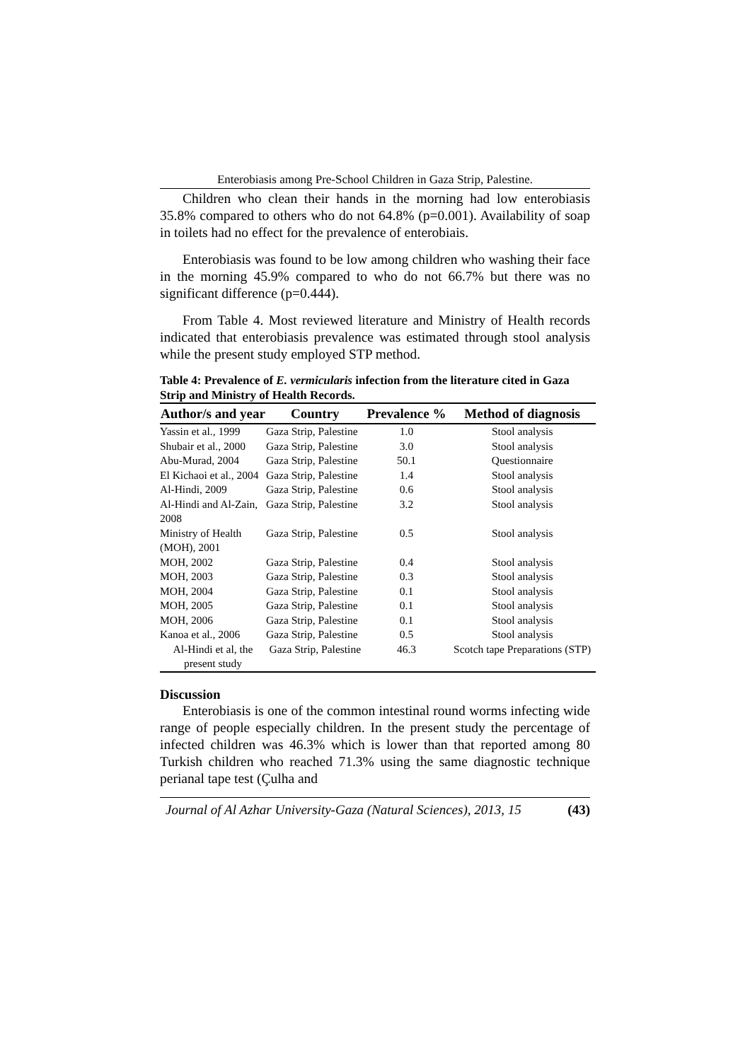Enterobiasis among Pre-School Children in Gaza Strip, Palestine.
Children who clean their hands in the morning had low enterobiasis 35.8% compared to others who do not 64.8% (p=0.001). Availability of soap in toilets had no effect for the prevalence of enterobiais.
Enterobiasis was found to be low among children who washing their face in the morning 45.9% compared to who do not 66.7% but there was no significant difference (p=0.444).
From Table 4. Most reviewed literature and Ministry of Health records indicated that enterobiasis prevalence was estimated through stool analysis while the present study employed STP method.
Table 4: Prevalence of E. vermicularis infection from the literature cited in Gaza Strip and Ministry of Health Records.
| Author/s and year | Country | Prevalence % | Method of diagnosis |
| --- | --- | --- | --- |
| Yassin et al., 1999 | Gaza Strip, Palestine | 1.0 | Stool analysis |
| Shubair et al., 2000 | Gaza Strip, Palestine | 3.0 | Stool analysis |
| Abu-Murad, 2004 | Gaza Strip, Palestine | 50.1 | Questionnaire |
| El Kichaoi et al., 2004 | Gaza Strip, Palestine | 1.4 | Stool analysis |
| Al-Hindi, 2009 | Gaza Strip, Palestine | 0.6 | Stool analysis |
| Al-Hindi and Al-Zain, 2008 | Gaza Strip, Palestine | 3.2 | Stool analysis |
| Ministry of Health (MOH), 2001 | Gaza Strip, Palestine | 0.5 | Stool analysis |
| MOH, 2002 | Gaza Strip, Palestine | 0.4 | Stool analysis |
| MOH, 2003 | Gaza Strip, Palestine | 0.3 | Stool analysis |
| MOH, 2004 | Gaza Strip, Palestine | 0.1 | Stool analysis |
| MOH, 2005 | Gaza Strip, Palestine | 0.1 | Stool analysis |
| MOH, 2006 | Gaza Strip, Palestine | 0.1 | Stool analysis |
| Kanoa et al., 2006 | Gaza Strip, Palestine | 0.5 | Stool analysis |
| Al-Hindi et al, the present study | Gaza Strip, Palestine | 46.3 | Scotch tape Preparations (STP) |
Discussion
Enterobiasis is one of the common intestinal round worms infecting wide range of people especially children. In the present study the percentage of infected children was 46.3% which is lower than that reported among 80 Turkish children who reached 71.3% using the same diagnostic technique perianal tape test (Çulha and
Journal of Al Azhar University-Gaza (Natural Sciences), 2013, 15 (43)